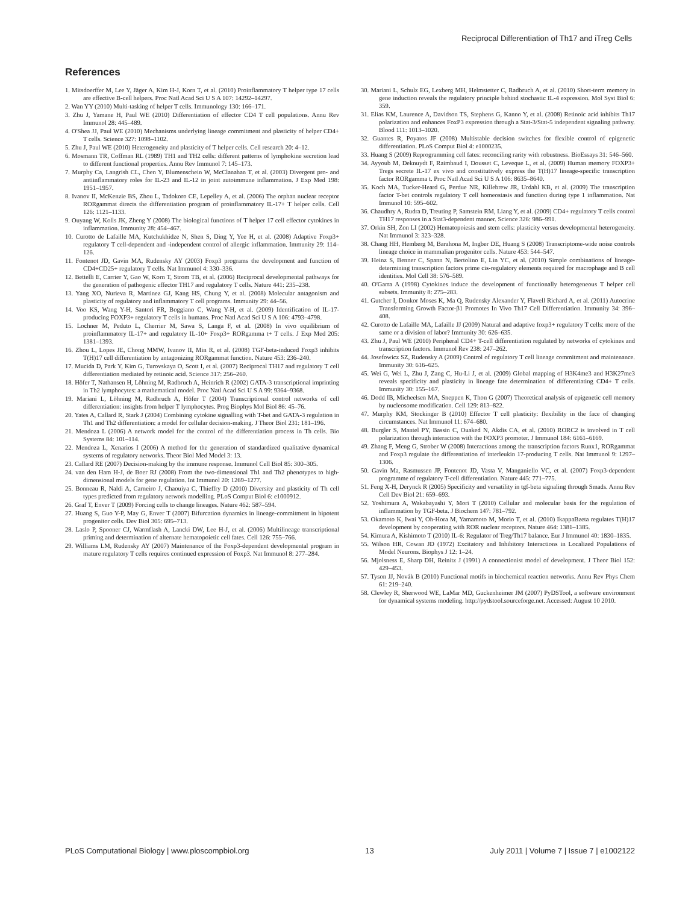Reciprocal Differentiation of Th17 and iTreg Cells
References
1. Mitsdoerffer M, Lee Y, Jäger A, Kim H-J, Korn T, et al. (2010) Proinflammatory T helper type 17 cells are effective B-cell helpers. Proc Natl Acad Sci U S A 107: 14292–14297.
2. Wan YY (2010) Multi-tasking of helper T cells. Immunology 130: 166–171.
3. Zhu J, Yamane H, Paul WE (2010) Differentiation of effector CD4 T cell populations. Annu Rev Immunol 28: 445–489.
4. O'Shea JJ, Paul WE (2010) Mechanisms underlying lineage commitment and plasticity of helper CD4+ T cells. Science 327: 1098–1102.
5. Zhu J, Paul WE (2010) Heterogeneity and plasticity of T helper cells. Cell research 20: 4–12.
6. Mosmann TR, Coffman RL (1989) TH1 and TH2 cells: different patterns of lymphokine secretion lead to different functional properties. Annu Rev Immunol 7: 145–173.
7. Murphy Ca, Langrish CL, Chen Y, Blumenschein W, McClanahan T, et al. (2003) Divergent pro- and antiinflammatory roles for IL-23 and IL-12 in joint autoimmune inflammation. J Exp Med 198: 1951–1957.
8. Ivanov II, McKenzie BS, Zhou L, Tadokoro CE, Lepelley A, et al. (2006) The orphan nuclear receptor RORgammat directs the differentiation program of proinflammatory IL-17+ T helper cells. Cell 126: 1121–1133.
9. Ouyang W, Kolls JK, Zheng Y (2008) The biological functions of T helper 17 cell effector cytokines in inflammation. Immunity 28: 454–467.
10. Curotto de Lafaille MA, Kutchukhidze N, Shen S, Ding Y, Yee H, et al. (2008) Adaptive Foxp3+ regulatory T cell-dependent and -independent control of allergic inflammation. Immunity 29: 114–126.
11. Fontenot JD, Gavin MA, Rudensky AY (2003) Foxp3 programs the development and function of CD4+CD25+ regulatory T cells. Nat Immunol 4: 330–336.
12. Bettelli E, Carrier Y, Gao W, Korn T, Strom TB, et al. (2006) Reciprocal developmental pathways for the generation of pathogenic effector TH17 and regulatory T cells. Nature 441: 235–238.
13. Yang XO, Nurieva R, Martinez GJ, Kang HS, Chung Y, et al. (2008) Molecular antagonism and plasticity of regulatory and inflammatory T cell programs. Immunity 29: 44–56.
14. Voo KS, Wang Y-H, Santori FR, Boggiano C, Wang Y-H, et al. (2009) Identification of IL-17-producing FOXP3+ regulatory T cells in humans. Proc Natl Acad Sci U S A 106: 4793–4798.
15. Lochner M, Peduto L, Cherrier M, Sawa S, Langa F, et al. (2008) In vivo equilibrium of proinflammatory IL-17+ and regulatory IL-10+ Foxp3+ RORgamma t+ T cells. J Exp Med 205: 1381–1393.
16. Zhou L, Lopes JE, Chong MMW, Ivanov II, Min R, et al. (2008) TGF-beta-induced Foxp3 inhibits T(H)17 cell differentiation by antagonizing RORgammat function. Nature 453: 236–240.
17. Mucida D, Park Y, Kim G, Turovskaya O, Scott I, et al. (2007) Reciprocal TH17 and regulatory T cell differentiation mediated by retinoic acid. Science 317: 256–260.
18. Höfer T, Nathansen H, Löhning M, Radbruch A, Heinrich R (2002) GATA-3 transcriptional imprinting in Th2 lymphocytes: a mathematical model. Proc Natl Acad Sci U S A 99: 9364–9368.
19. Mariani L, Löhning M, Radbruch A, Höfer T (2004) Transcriptional control networks of cell differentiation: insights from helper T lymphocytes. Prog Biophys Mol Biol 86: 45–76.
20. Yates A, Callard R, Stark J (2004) Combining cytokine signalling with T-bet and GATA-3 regulation in Th1 and Th2 differentiation: a model for cellular decision-making. J Theor Biol 231: 181–196.
21. Mendoza L (2006) A network model for the control of the differentiation process in Th cells. Bio Systems 84: 101–114.
22. Mendoza L, Xenarios I (2006) A method for the generation of standardized qualitative dynamical systems of regulatory networks. Theor Biol Med Model 3: 13.
23. Callard RE (2007) Decision-making by the immune response. Immunol Cell Biol 85: 300–305.
24. van den Ham H-J, de Boer RJ (2008) From the two-dimensional Th1 and Th2 phenotypes to high-dimensional models for gene regulation. Int Immunol 20: 1269–1277.
25. Bonneau R, Naldi A, Carneiro J, Chaouiya C, Thieffry D (2010) Diversity and plasticity of Th cell types predicted from regulatory network modelling. PLoS Comput Biol 6: e1000912.
26. Graf T, Enver T (2009) Forcing cells to change lineages. Nature 462: 587–594.
27. Huang S, Guo Y-P, May G, Enver T (2007) Bifurcation dynamics in lineage-commitment in bipotent progenitor cells. Dev Biol 305: 695–713.
28. Laslo P, Spooner CJ, Warmflash A, Lancki DW, Lee H-J, et al. (2006) Multilineage transcriptional priming and determination of alternate hematopoietic cell fates. Cell 126: 755–766.
29. Williams LM, Rudensky AY (2007) Maintenance of the Foxp3-dependent developmental program in mature regulatory T cells requires continued expression of Foxp3. Nat Immunol 8: 277–284.
30. Mariani L, Schulz EG, Lexberg MH, Helmstetter C, Radbruch A, et al. (2010) Short-term memory in gene induction reveals the regulatory principle behind stochastic IL-4 expression. Mol Syst Biol 6: 359.
31. Elias KM, Laurence A, Davidson TS, Stephens G, Kanno Y, et al. (2008) Retinoic acid inhibits Th17 polarization and enhances FoxP3 expression through a Stat-3/Stat-5 independent signaling pathway. Blood 111: 1013–1020.
32. Guantes R, Poyatos JF (2008) Multistable decision switches for flexible control of epigenetic differentiation. PLoS Comput Biol 4: e1000235.
33. Huang S (2009) Reprogramming cell fates: reconciling rarity with robustness. BioEssays 31: 546–560.
34. Ayyoub M, Deknuydt F, Raimbaud I, Dousset C, Leveque L, et al. (2009) Human memory FOXP3+ Tregs secrete IL-17 ex vivo and constitutively express the T(H)17 lineage-specific transcription factor RORgamma t. Proc Natl Acad Sci U S A 106: 8635–8640.
35. Koch MA, Tucker-Heard G, Perdue NR, Killebrew JR, Urdahl KB, et al. (2009) The transcription factor T-bet controls regulatory T cell homeostasis and function during type 1 inflammation. Nat Immunol 10: 595–602.
36. Chaudhry A, Rudra D, Treuting P, Samstein RM, Liang Y, et al. (2009) CD4+ regulatory T cells control TH17 responses in a Stat3-dependent manner. Science 326: 986–991.
37. Orkin SH, Zon LI (2002) Hematopoiesis and stem cells: plasticity versus developmental heterogeneity. Nat Immunol 3: 323–328.
38. Chang HH, Hemberg M, Barahona M, Ingber DE, Huang S (2008) Transcriptome-wide noise controls lineage choice in mammalian progenitor cells. Nature 453: 544–547.
39. Heinz S, Benner C, Spann N, Bertolino E, Lin YC, et al. (2010) Simple combinations of lineage-determining transcription factors prime cis-regulatory elements required for macrophage and B cell identities. Mol Cell 38: 576–589.
40. O'Garra A (1998) Cytokines induce the development of functionally heterogeneous T helper cell subsets. Immunity 8: 275–283.
41. Gutcher I, Donkor Moses K, Ma Q, Rudensky Alexander Y, Flavell Richard A, et al. (2011) Autocrine Transforming Growth Factor-β1 Promotes In Vivo Th17 Cell Differentiation. Immunity 34: 396–408.
42. Curotto de Lafaille MA, Lafaille JJ (2009) Natural and adaptive foxp3+ regulatory T cells: more of the same or a division of labor? Immunity 30: 626–635.
43. Zhu J, Paul WE (2010) Peripheral CD4+ T-cell differentiation regulated by networks of cytokines and transcription factors. Immunol Rev 238: 247–262.
44. Josefowicz SZ, Rudensky A (2009) Control of regulatory T cell lineage commitment and maintenance. Immunity 30: 616–625.
45. Wei G, Wei L, Zhu J, Zang C, Hu-Li J, et al. (2009) Global mapping of H3K4me3 and H3K27me3 reveals specificity and plasticity in lineage fate determination of differentiating CD4+ T cells. Immunity 30: 155–167.
46. Dodd IB, Micheelsen MA, Sneppen K, Thon G (2007) Theoretical analysis of epigenetic cell memory by nucleosome modification. Cell 129: 813–822.
47. Murphy KM, Stockinger B (2010) Effector T cell plasticity: flexibility in the face of changing circumstances. Nat Immunol 11: 674–680.
48. Burgler S, Mantel PY, Bassin C, Ouaked N, Akdis CA, et al. (2010) RORC2 is involved in T cell polarization through interaction with the FOXP3 promoter. J Immunol 184: 6161–6169.
49. Zhang F, Meng G, Strober W (2008) Interactions among the transcription factors Runx1, RORgammat and Foxp3 regulate the differentiation of interleukin 17-producing T cells. Nat Immunol 9: 1297–1306.
50. Gavin Ma, Rasmussen JP, Fontenot JD, Vasta V, Manganiello VC, et al. (2007) Foxp3-dependent programme of regulatory T-cell differentiation. Nature 445: 771–775.
51. Feng X-H, Derynck R (2005) Specificity and versatility in tgf-beta signaling through Smads. Annu Rev Cell Dev Biol 21: 659–693.
52. Yoshimura A, Wakabayashi Y, Mori T (2010) Cellular and molecular basis for the regulation of inflammation by TGF-beta. J Biochem 147: 781–792.
53. Okamoto K, Iwai Y, Oh-Hora M, Yamamoto M, Morio T, et al. (2010) IkappaBzeta regulates T(H)17 development by cooperating with ROR nuclear receptors. Nature 464: 1381–1385.
54. Kimura A, Kishimoto T (2010) IL-6: Regulator of Treg/Th17 balance. Eur J Immunol 40: 1830–1835.
55. Wilson HR, Cowan JD (1972) Excitatory and Inhibitory Interactions in Localized Populations of Model Neurons. Biophys J 12: 1–24.
56. Mjolsness E, Sharp DH, Reinitz J (1991) A connectionist model of development. J Theor Biol 152: 429–453.
57. Tyson JJ, Novák B (2010) Functional motifs in biochemical reaction networks. Annu Rev Phys Chem 61: 219–240.
58. Clewley R, Sherwood WE, LaMar MD, Guckenheimer JM (2007) PyDSTool, a software environment for dynamical systems modeling. http://pydstool.sourceforge.net. Accessed: August 10 2010.
PLoS Computational Biology | www.ploscompbiol.org 13 July 2011 | Volume 7 | Issue 7 | e1002122